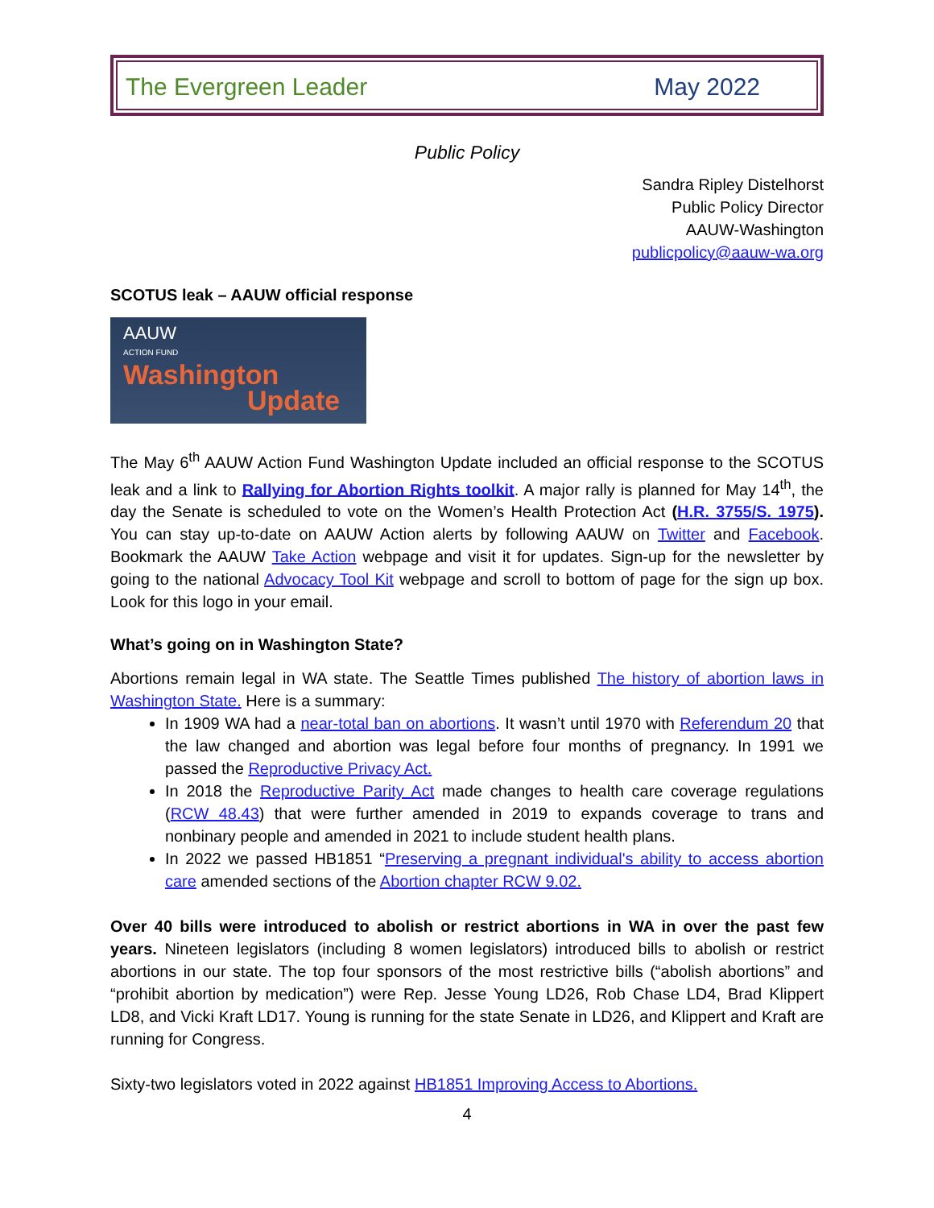The Evergreen Leader May 2022
Public Policy
Sandra Ripley Distelhorst
Public Policy Director
AAUW-Washington
publicpolicy@aauw-wa.org
SCOTUS leak – AAUW official response
AAUW
ACTION FUND
Washington
Update
The May 6<sup>th</sup> AAUW Action Fund Washington Update included an official response to the SCOTUS leak and a link to Rallying for Abortion Rights toolkit. A major rally is planned for May 14<sup>th</sup>, the day the Senate is scheduled to vote on the Women’s Health Protection Act (H.R. 3755/S. 1975). You can stay up-to-date on AAUW Action alerts by following AAUW on Twitter and Facebook. Bookmark the AAUW Take Action webpage and visit it for updates. Sign-up for the newsletter by going to the national Advocacy Tool Kit webpage and scroll to bottom of page for the sign up box. Look for this logo in your email.
What’s going on in Washington State?
Abortions remain legal in WA state. The Seattle Times published The history of abortion laws in Washington State. Here is a summary:
In 1909 WA had a near-total ban on abortions. It wasn’t until 1970 with Referendum 20 that the law changed and abortion was legal before four months of pregnancy. In 1991 we passed the Reproductive Privacy Act.
In 2018 the Reproductive Parity Act made changes to health care coverage regulations (RCW 48.43) that were further amended in 2019 to expands coverage to trans and nonbinary people and amended in 2021 to include student health plans.
In 2022 we passed HB1851 “Preserving a pregnant individual's ability to access abortion care amended sections of the Abortion chapter RCW 9.02.
Over 40 bills were introduced to abolish or restrict abortions in WA in over the past few years. Nineteen legislators (including 8 women legislators) introduced bills to abolish or restrict abortions in our state. The top four sponsors of the most restrictive bills (“abolish abortions” and “prohibit abortion by medication”) were Rep. Jesse Young LD26, Rob Chase LD4, Brad Klippert LD8, and Vicki Kraft LD17. Young is running for the state Senate in LD26, and Klippert and Kraft are running for Congress.
Sixty-two legislators voted in 2022 against HB1851 Improving Access to Abortions.
4